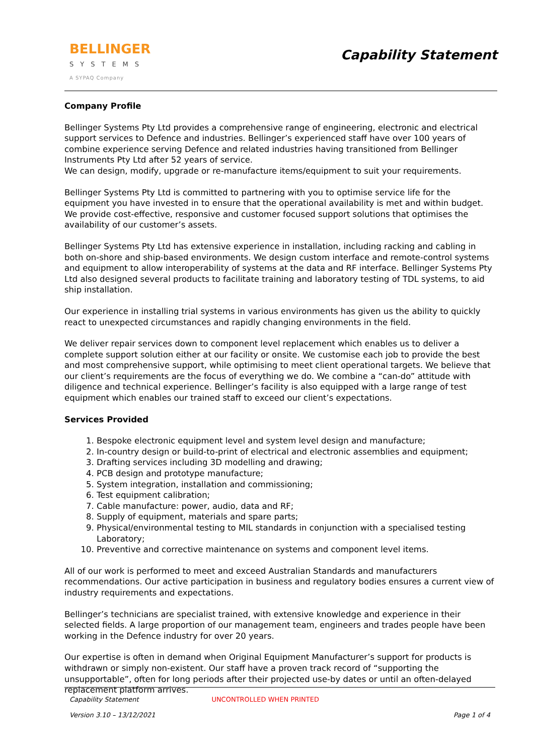BELLINGER
SYSTEMS
A SYPAQ Company
Capability Statement
Company Profile
Bellinger Systems Pty Ltd provides a comprehensive range of engineering, electronic and electrical support services to Defence and industries. Bellinger’s experienced staff have over 100 years of combine experience serving Defence and related industries having transitioned from Bellinger Instruments Pty Ltd after 52 years of service.
We can design, modify, upgrade or re-manufacture items/equipment to suit your requirements.
Bellinger Systems Pty Ltd is committed to partnering with you to optimise service life for the equipment you have invested in to ensure that the operational availability is met and within budget. We provide cost-effective, responsive and customer focused support solutions that optimises the availability of our customer’s assets.
Bellinger Systems Pty Ltd has extensive experience in installation, including racking and cabling in both on-shore and ship-based environments. We design custom interface and remote-control systems and equipment to allow interoperability of systems at the data and RF interface. Bellinger Systems Pty Ltd also designed several products to facilitate training and laboratory testing of TDL systems, to aid ship installation.
Our experience in installing trial systems in various environments has given us the ability to quickly react to unexpected circumstances and rapidly changing environments in the field.
We deliver repair services down to component level replacement which enables us to deliver a complete support solution either at our facility or onsite. We customise each job to provide the best and most comprehensive support, while optimising to meet client operational targets. We believe that our client’s requirements are the focus of everything we do. We combine a “can-do” attitude with diligence and technical experience. Bellinger’s facility is also equipped with a large range of test equipment which enables our trained staff to exceed our client’s expectations.
Services Provided
1. Bespoke electronic equipment level and system level design and manufacture;
2. In-country design or build-to-print of electrical and electronic assemblies and equipment;
3. Drafting services including 3D modelling and drawing;
4. PCB design and prototype manufacture;
5. System integration, installation and commissioning;
6. Test equipment calibration;
7. Cable manufacture: power, audio, data and RF;
8. Supply of equipment, materials and spare parts;
9. Physical/environmental testing to MIL standards in conjunction with a specialised testing Laboratory;
10. Preventive and corrective maintenance on systems and component level items.
All of our work is performed to meet and exceed Australian Standards and manufacturers recommendations. Our active participation in business and regulatory bodies ensures a current view of industry requirements and expectations.
Bellinger’s technicians are specialist trained, with extensive knowledge and experience in their selected fields. A large proportion of our management team, engineers and trades people have been working in the Defence industry for over 20 years.
Our expertise is often in demand when Original Equipment Manufacturer’s support for products is withdrawn or simply non-existent. Our staff have a proven track record of “supporting the unsupportable”, often for long periods after their projected use-by dates or until an often-delayed replacement platform arrives.
Capability Statement UNCONTROLLED WHEN PRINTED
Version 3.10 – 13/12/2021 Page 1 of 4